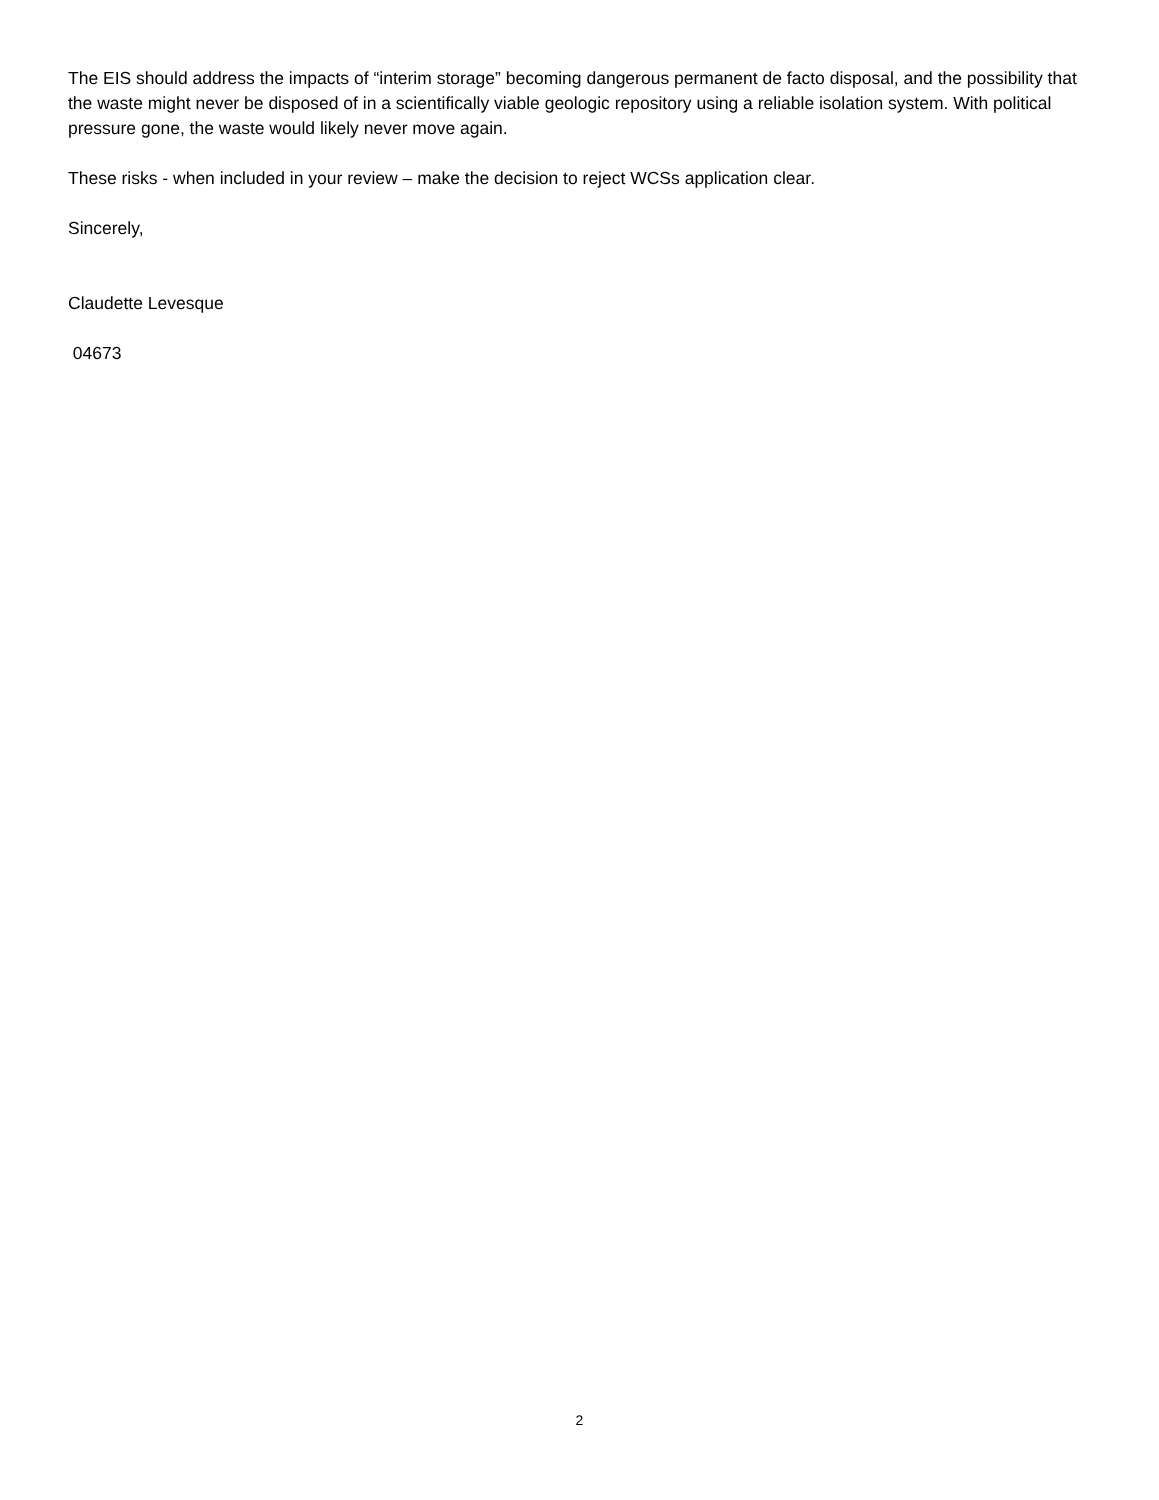The EIS should address the impacts of “interim storage” becoming dangerous permanent de facto disposal, and the possibility that the waste might never be disposed of in a scientifically viable geologic repository using a reliable isolation system. With political pressure gone, the waste would likely never move again.
These risks - when included in your review – make the decision to reject WCSs application clear.
Sincerely,
Claudette Levesque
04673
2